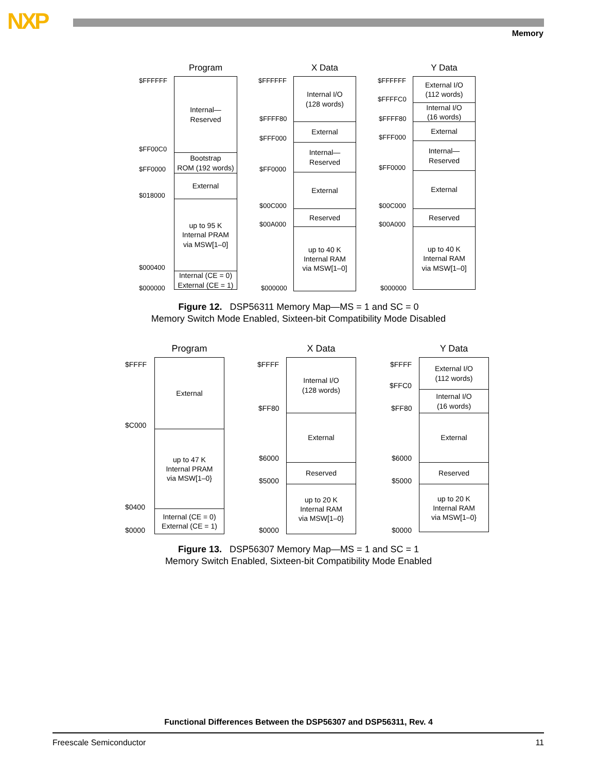NXP Memory
Program
$FFFFFF
$FF00C0
$FF0000
$018000
$000400
$000000
Internal—
Reserved
Bootstrap
ROM (192 words)
External
up to 95 K
Internal PRAM
via MSW[1–0]
Internal (CE = 0)
External (CE = 1)
X Data
$FFFFFF
$FFFF80
$FFF000
$FF0000
$00C000
$00A000
$000000
Internal I/O
(128 words)
External
Internal—
Reserved
External
Reserved
up to 40 K
Internal RAM
via MSW[1–0]
Y Data
$FFFFFF
$FFFFC0
$FFFF80
$FFF000
$FF0000
$00C000
$00A000
$000000
External I/O
(112 words)
Internal I/O
(16 words)
External
Internal—
Reserved
External
Reserved
up to 40 K
Internal RAM
via MSW[1–0]
Figure 12. DSP56311 Memory Map—MS = 1 and SC = 0
Memory Switch Mode Enabled, Sixteen-bit Compatibility Mode Disabled
Program
$FFFF
$C000
$0400
$0000
External
up to 47 K
Internal PRAM
via MSW[1–0}
Internal (CE = 0)
External (CE = 1)
X Data
$FFFF
$FF80
$6000
$5000
$0000
Internal I/O
(128 words)
External
Reserved
up to 20 K
Internal RAM
via MSW[1–0}
Y Data
$FFFF
$FFC0
$FF80
$6000
$5000
$0000
External I/O
(112 words)
Internal I/O
(16 words)
External
Reserved
up to 20 K
Internal RAM
via MSW[1–0}
Figure 13. DSP56307 Memory Map—MS = 1 and SC = 1
Memory Switch Enabled, Sixteen-bit Compatibility Mode Enabled
Functional Differences Between the DSP56307 and DSP56311, Rev. 4
Freescale Semiconductor 11